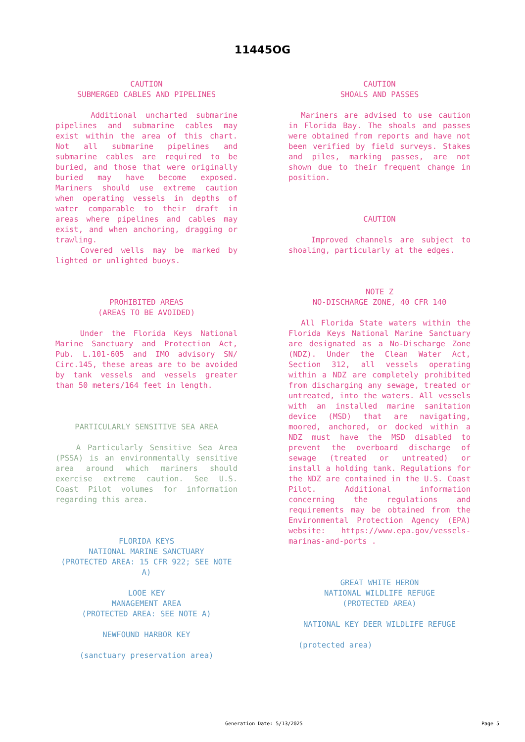11445OG
CAUTION
SUBMERGED CABLES AND PIPELINES
Additional uncharted submarine pipelines and submarine cables may exist within the area of this chart. Not all submarine pipelines and submarine cables are required to be buried, and those that were originally buried may have become exposed. Mariners should use extreme caution when operating vessels in depths of water comparable to their draft in areas where pipelines and cables may exist, and when anchoring, dragging or trawling.
Covered wells may be marked by lighted or unlighted buoys.
PROHIBITED AREAS
(AREAS TO BE AVOIDED)
Under the Florida Keys National Marine Sanctuary and Protection Act, Pub. L.101-605 and IMO advisory SN/ Circ.145, these areas are to be avoided by tank vessels and vessels greater than 50 meters/164 feet in length.
PARTICULARLY SENSITIVE SEA AREA
A Particularly Sensitive Sea Area (PSSA) is an environmentally sensitive area around which mariners should exercise extreme caution. See U.S. Coast Pilot volumes for information regarding this area.
FLORIDA KEYS
NATIONAL MARINE SANCTUARY
(PROTECTED AREA: 15 CFR 922; SEE NOTE A)
LOOE KEY
MANAGEMENT AREA
(PROTECTED AREA: SEE NOTE A)
NEWFOUND HARBOR KEY
(sanctuary preservation area)
CAUTION
SHOALS AND PASSES
Mariners are advised to use caution in Florida Bay. The shoals and passes were obtained from reports and have not been verified by field surveys. Stakes and piles, marking passes, are not shown due to their frequent change in position.
CAUTION
Improved channels are subject to shoaling, particularly at the edges.
NOTE Z
NO-DISCHARGE ZONE, 40 CFR 140
All Florida State waters within the Florida Keys National Marine Sanctuary are designated as a No-Discharge Zone (NDZ). Under the Clean Water Act, Section 312, all vessels operating within a NDZ are completely prohibited from discharging any sewage, treated or untreated, into the waters. All vessels with an installed marine sanitation device (MSD) that are navigating, moored, anchored, or docked within a NDZ must have the MSD disabled to prevent the overboard discharge of sewage (treated or untreated) or install a holding tank. Regulations for the NDZ are contained in the U.S. Coast Pilot. Additional information concerning the regulations and requirements may be obtained from the Environmental Protection Agency (EPA) website: https://www.epa.gov/vessels-marinas-and-ports .
GREAT WHITE HERON
NATIONAL WILDLIFE REFUGE
(PROTECTED AREA)
NATIONAL KEY DEER WILDLIFE REFUGE
(protected area)
Generation Date: 5/13/2025 Page 5